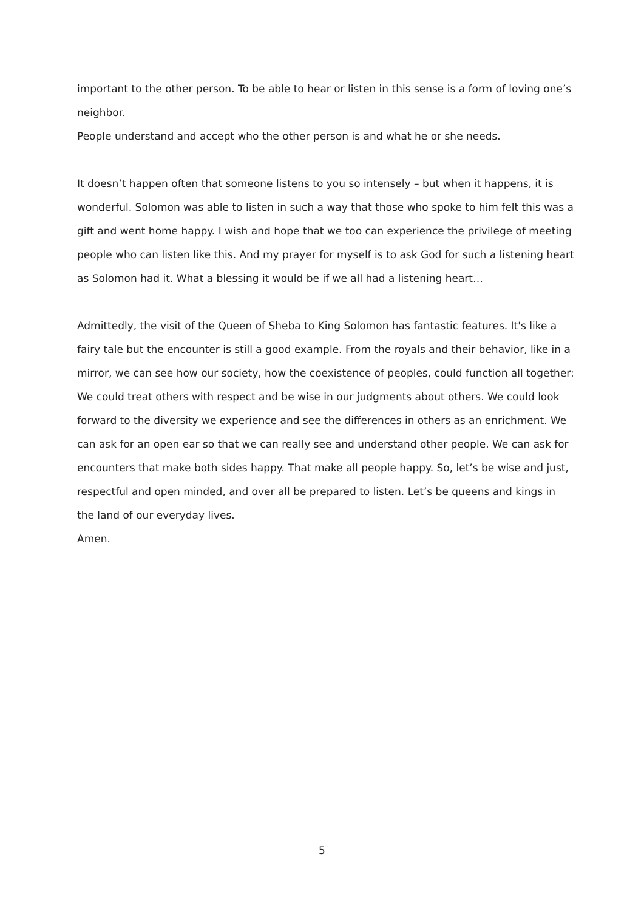important to the other person. To be able to hear or listen in this sense is a form of loving one’s neighbor.
People understand and accept who the other person is and what he or she needs.
It doesn’t happen often that someone listens to you so intensely – but when it happens, it is wonderful. Solomon was able to listen in such a way that those who spoke to him felt this was a gift and went home happy. I wish and hope that we too can experience the privilege of meeting people who can listen like this. And my prayer for myself is to ask God for such a listening heart as Solomon had it. What a blessing it would be if we all had a listening heart…
Admittedly, the visit of the Queen of Sheba to King Solomon has fantastic features. It's like a fairy tale but the encounter is still a good example. From the royals and their behavior, like in a mirror, we can see how our society, how the coexistence of peoples, could function all together: We could treat others with respect and be wise in our judgments about others. We could look forward to the diversity we experience and see the differences in others as an enrichment. We can ask for an open ear so that we can really see and understand other people. We can ask for encounters that make both sides happy. That make all people happy. So, let’s be wise and just, respectful and open minded, and over all be prepared to listen. Let’s be queens and kings in the land of our everyday lives.
Amen.
5